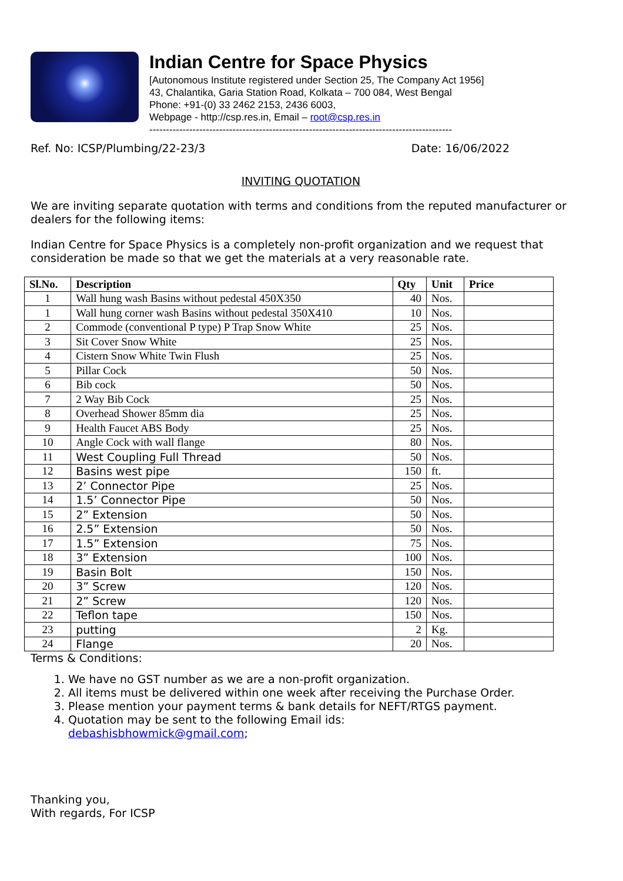Indian Centre for Space Physics
[Autonomous Institute registered under Section 25, The Company Act 1956]
43, Chalantika, Garia Station Road, Kolkata – 700 084, West Bengal
Phone: +91-(0) 33 2462 2153, 2436 6003,
Webpage - http://csp.res.in, Email – root@csp.res.in
-------------------------------------------------------------------------------------------
Ref. No: ICSP/Plumbing/22-23/3 Date: 16/06/2022
INVITING QUOTATION
We are inviting separate quotation with terms and conditions from the reputed manufacturer or dealers for the following items:
Indian Centre for Space Physics is a completely non-profit organization and we request that consideration be made so that we get the materials at a very reasonable rate.
| Sl.No. | Description | Qty | Unit | Price |
| --- | --- | --- | --- | --- |
| 1 | Wall hung wash Basins without pedestal 450X350 | 40 | Nos. | |
| 1 | Wall hung corner wash Basins without pedestal 350X410 | 10 | Nos. | |
| 2 | Commode (conventional P type) P Trap Snow White | 25 | Nos. | |
| 3 | Sit Cover Snow White | 25 | Nos. | |
| 4 | Cistern Snow White Twin Flush | 25 | Nos. | |
| 5 | Pillar Cock | 50 | Nos. | |
| 6 | Bib cock | 50 | Nos. | |
| 7 | 2 Way Bib Cock | 25 | Nos. | |
| 8 | Overhead Shower 85mm dia | 25 | Nos. | |
| 9 | Health Faucet ABS Body | 25 | Nos. | |
| 10 | Angle Cock with wall flange | 80 | Nos. | |
| 11 | West Coupling Full Thread | 50 | Nos. | |
| 12 | Basins west pipe | 150 | ft. | |
| 13 | 2’ Connector Pipe | 25 | Nos. | |
| 14 | 1.5’ Connector Pipe | 50 | Nos. | |
| 15 | 2” Extension | 50 | Nos. | |
| 16 | 2.5” Extension | 50 | Nos. | |
| 17 | 1.5” Extension | 75 | Nos. | |
| 18 | 3” Extension | 100 | Nos. | |
| 19 | Basin Bolt | 150 | Nos. | |
| 20 | 3” Screw | 120 | Nos. | |
| 21 | 2” Screw | 120 | Nos. | |
| 22 | Teflon tape | 150 | Nos. | |
| 23 | putting | 2 | Kg. | |
| 24 | Flange | 20 | Nos. | |
Terms & Conditions:
1. We have no GST number as we are a non-profit organization.
2. All items must be delivered within one week after receiving the Purchase Order.
3. Please mention your payment terms & bank details for NEFT/RTGS payment.
4. Quotation may be sent to the following Email ids:
debashisbhowmick@gmail.com;
Thanking you,
With regards, For ICSP